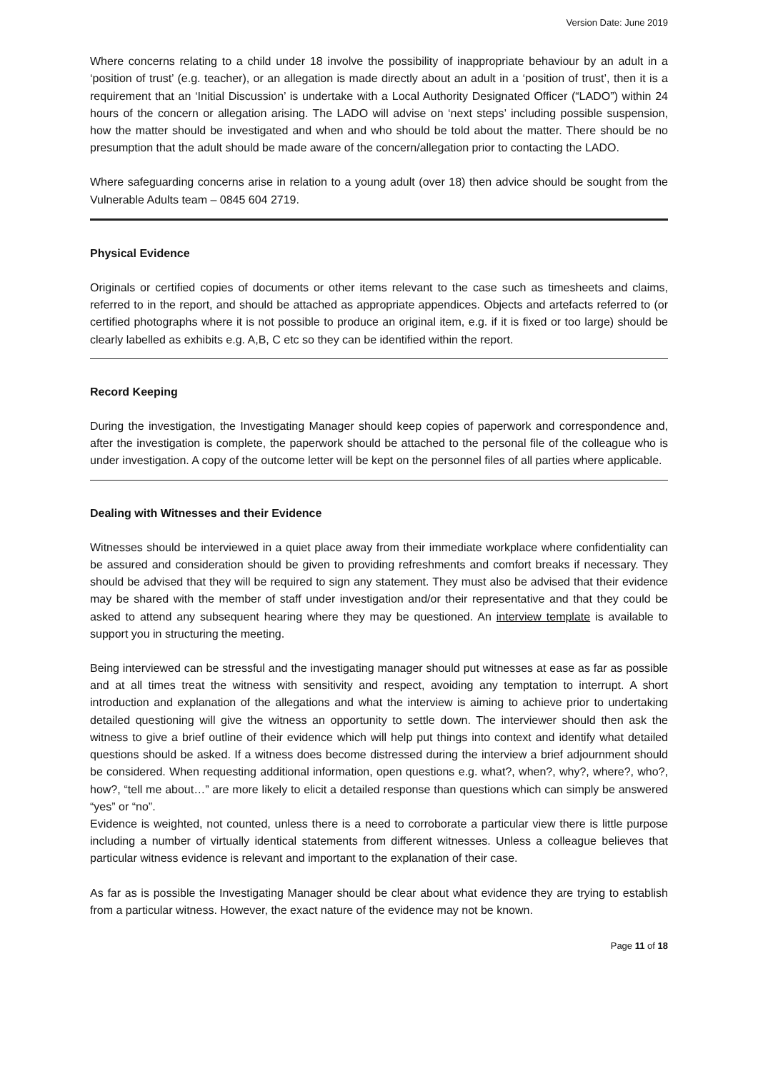Version Date: June 2019
Where concerns relating to a child under 18 involve the possibility of inappropriate behaviour by an adult in a ‘position of trust’ (e.g. teacher), or an allegation is made directly about an adult in a ‘position of trust’, then it is a requirement that an ‘Initial Discussion’ is undertake with a Local Authority Designated Officer (“LADO”) within 24 hours of the concern or allegation arising. The LADO will advise on ‘next steps’ including possible suspension, how the matter should be investigated and when and who should be told about the matter. There should be no presumption that the adult should be made aware of the concern/allegation prior to contacting the LADO.
Where safeguarding concerns arise in relation to a young adult (over 18) then advice should be sought from the Vulnerable Adults team – 0845 604 2719.
Physical Evidence
Originals or certified copies of documents or other items relevant to the case such as timesheets and claims, referred to in the report, and should be attached as appropriate appendices. Objects and artefacts referred to (or certified photographs where it is not possible to produce an original item, e.g. if it is fixed or too large) should be clearly labelled as exhibits e.g. A,B, C etc so they can be identified within the report.
Record Keeping
During the investigation, the Investigating Manager should keep copies of paperwork and correspondence and, after the investigation is complete, the paperwork should be attached to the personal file of the colleague who is under investigation. A copy of the outcome letter will be kept on the personnel files of all parties where applicable.
Dealing with Witnesses and their Evidence
Witnesses should be interviewed in a quiet place away from their immediate workplace where confidentiality can be assured and consideration should be given to providing refreshments and comfort breaks if necessary. They should be advised that they will be required to sign any statement. They must also be advised that their evidence may be shared with the member of staff under investigation and/or their representative and that they could be asked to attend any subsequent hearing where they may be questioned. An interview template is available to support you in structuring the meeting.
Being interviewed can be stressful and the investigating manager should put witnesses at ease as far as possible and at all times treat the witness with sensitivity and respect, avoiding any temptation to interrupt. A short introduction and explanation of the allegations and what the interview is aiming to achieve prior to undertaking detailed questioning will give the witness an opportunity to settle down. The interviewer should then ask the witness to give a brief outline of their evidence which will help put things into context and identify what detailed questions should be asked. If a witness does become distressed during the interview a brief adjournment should be considered. When requesting additional information, open questions e.g. what?, when?, why?, where?, who?, how?, “tell me about…” are more likely to elicit a detailed response than questions which can simply be answered “yes” or “no”.
Evidence is weighted, not counted, unless there is a need to corroborate a particular view there is little purpose including a number of virtually identical statements from different witnesses. Unless a colleague believes that particular witness evidence is relevant and important to the explanation of their case.
As far as is possible the Investigating Manager should be clear about what evidence they are trying to establish from a particular witness. However, the exact nature of the evidence may not be known.
Page 11 of 18